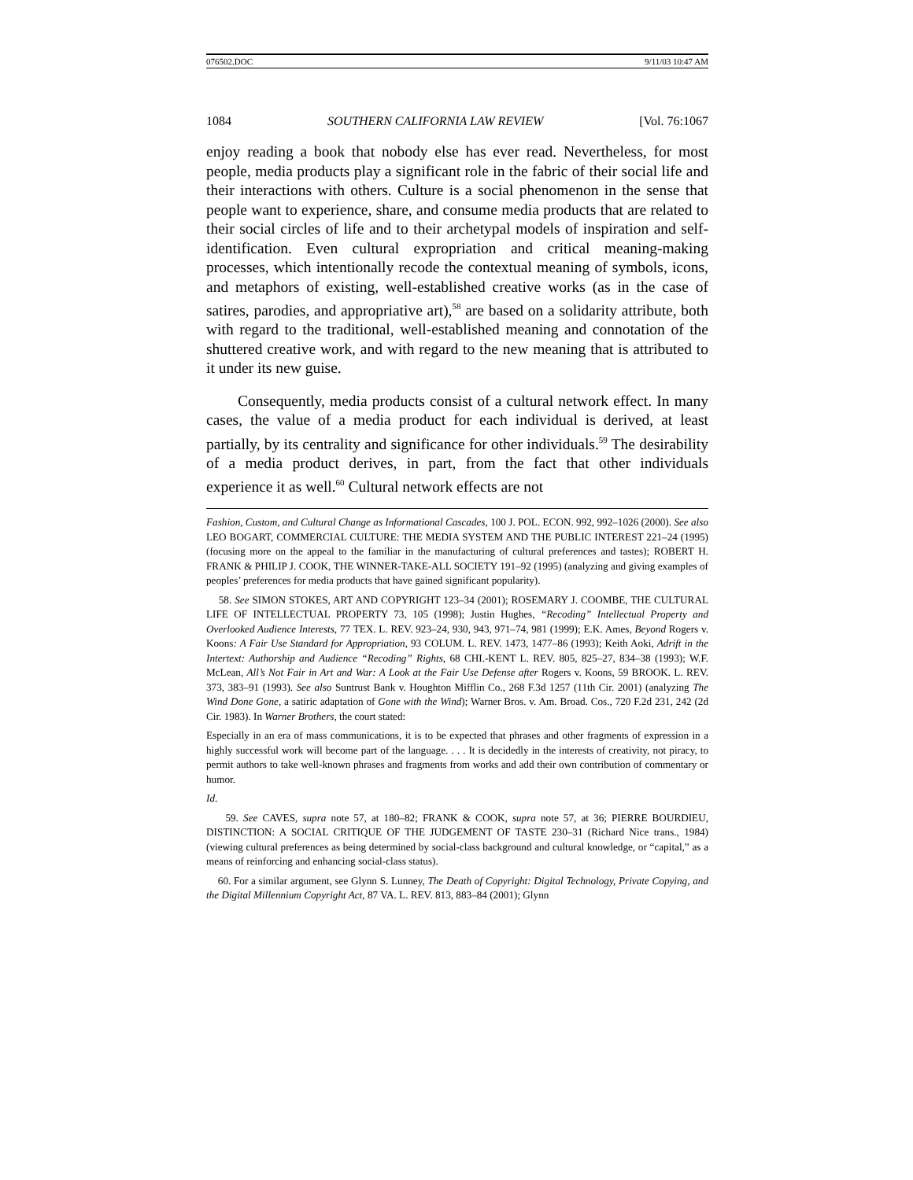076502.DOC 9/11/03 10:47 AM
1084 SOUTHERN CALIFORNIA LAW REVIEW [Vol. 76:1067
enjoy reading a book that nobody else has ever read. Nevertheless, for most people, media products play a significant role in the fabric of their social life and their interactions with others. Culture is a social phenomenon in the sense that people want to experience, share, and consume media products that are related to their social circles of life and to their archetypal models of inspiration and self-identification. Even cultural expropriation and critical meaning-making processes, which intentionally recode the contextual meaning of symbols, icons, and metaphors of existing, well-established creative works (as in the case of satires, parodies, and appropriative art),<sup>58</sup> are based on a solidarity attribute, both with regard to the traditional, well-established meaning and connotation of the shuttered creative work, and with regard to the new meaning that is attributed to it under its new guise.
Consequently, media products consist of a cultural network effect. In many cases, the value of a media product for each individual is derived, at least partially, by its centrality and significance for other individuals.<sup>59</sup> The desirability of a media product derives, in part, from the fact that other individuals experience it as well.<sup>60</sup> Cultural network effects are not
Fashion, Custom, and Cultural Change as Informational Cascades, 100 J. POL. ECON. 992, 992–1026 (2000). See also LEO BOGART, COMMERCIAL CULTURE: THE MEDIA SYSTEM AND THE PUBLIC INTEREST 221–24 (1995) (focusing more on the appeal to the familiar in the manufacturing of cultural preferences and tastes); ROBERT H. FRANK & PHILIP J. COOK, THE WINNER-TAKE-ALL SOCIETY 191–92 (1995) (analyzing and giving examples of peoples’ preferences for media products that have gained significant popularity).
58. See SIMON STOKES, ART AND COPYRIGHT 123–34 (2001); ROSEMARY J. COOMBE, THE CULTURAL LIFE OF INTELLECTUAL PROPERTY 73, 105 (1998); Justin Hughes, “Recoding” Intellectual Property and Overlooked Audience Interests, 77 TEX. L. REV. 923–24, 930, 943, 971–74, 981 (1999); E.K. Ames, Beyond Rogers v. Koons: A Fair Use Standard for Appropriation, 93 COLUM. L. REV. 1473, 1477–86 (1993); Keith Aoki, Adrift in the Intertext: Authorship and Audience “Recoding” Rights, 68 CHI.-KENT L. REV. 805, 825–27, 834–38 (1993); W.F. McLean, All’s Not Fair in Art and War: A Look at the Fair Use Defense after Rogers v. Koons, 59 BROOK. L. REV. 373, 383–91 (1993). See also Suntrust Bank v. Houghton Mifflin Co., 268 F.3d 1257 (11th Cir. 2001) (analyzing The Wind Done Gone, a satiric adaptation of Gone with the Wind); Warner Bros. v. Am. Broad. Cos., 720 F.2d 231, 242 (2d Cir. 1983). In Warner Brothers, the court stated:
Especially in an era of mass communications, it is to be expected that phrases and other fragments of expression in a highly successful work will become part of the language. . . . It is decidedly in the interests of creativity, not piracy, to permit authors to take well-known phrases and fragments from works and add their own contribution of commentary or humor.
Id.
59. See CAVES, supra note 57, at 180–82; FRANK & COOK, supra note 57, at 36; PIERRE BOURDIEU, DISTINCTION: A SOCIAL CRITIQUE OF THE JUDGEMENT OF TASTE 230–31 (Richard Nice trans., 1984) (viewing cultural preferences as being determined by social-class background and cultural knowledge, or “capital,” as a means of reinforcing and enhancing social-class status).
60. For a similar argument, see Glynn S. Lunney, The Death of Copyright: Digital Technology, Private Copying, and the Digital Millennium Copyright Act, 87 VA. L. REV. 813, 883–84 (2001); Glynn